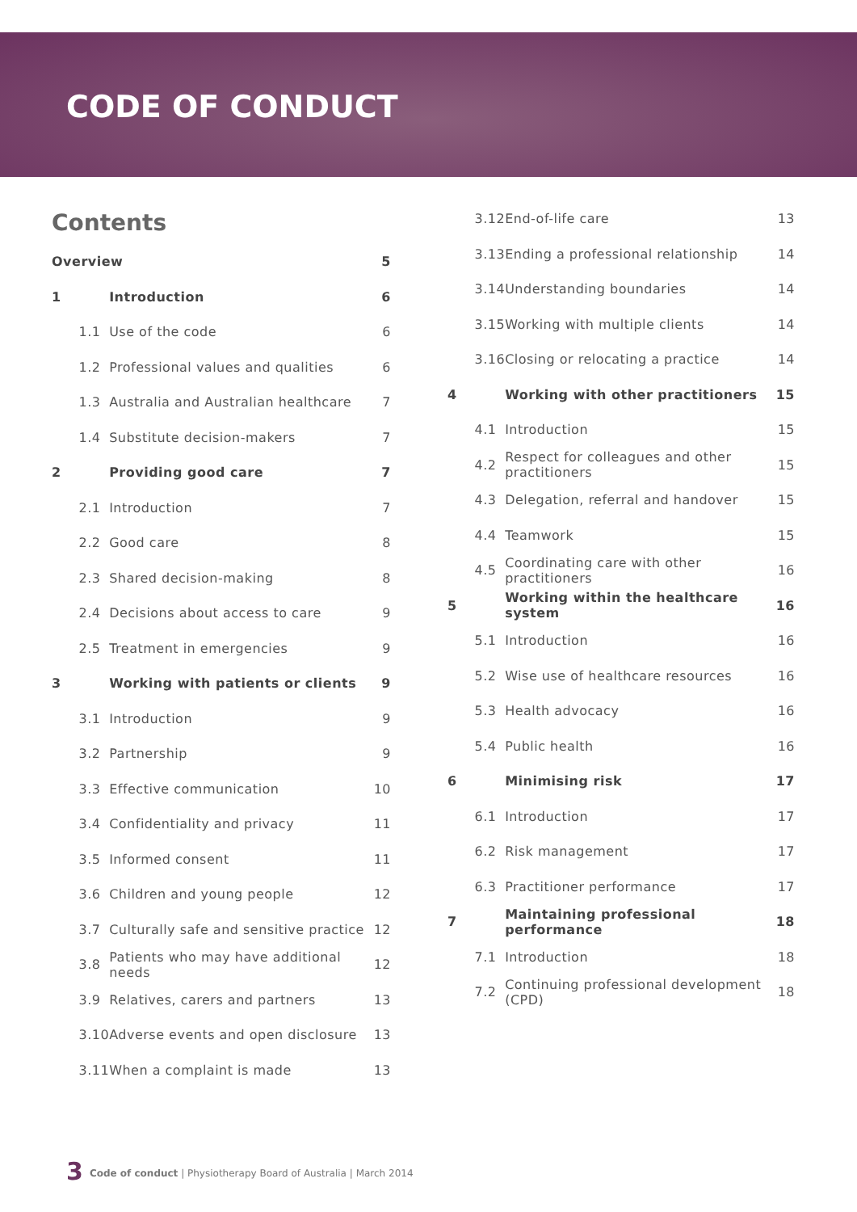CODE OF CONDUCT
Contents
| Overview | | 5 |
| 1 | Introduction | 6 |
| 1.1 | Use of the code | 6 |
| 1.2 | Professional values and qualities | 6 |
| 1.3 | Australia and Australian healthcare | 7 |
| 1.4 | Substitute decision-makers | 7 |
| 2 | Providing good care | 7 |
| 2.1 | Introduction | 7 |
| 2.2 | Good care | 8 |
| 2.3 | Shared decision-making | 8 |
| 2.4 | Decisions about access to care | 9 |
| 2.5 | Treatment in emergencies | 9 |
| 3 | Working with patients or clients | 9 |
| 3.1 | Introduction | 9 |
| 3.2 | Partnership | 9 |
| 3.3 | Effective communication | 10 |
| 3.4 | Confidentiality and privacy | 11 |
| 3.5 | Informed consent | 11 |
| 3.6 | Children and young people | 12 |
| 3.7 | Culturally safe and sensitive practice | 12 |
| 3.8 | Patients who may have additional needs | 12 |
| 3.9 | Relatives, carers and partners | 13 |
| 3.10 | Adverse events and open disclosure | 13 |
| 3.11 | When a complaint is made | 13 |
| 3.12 | End-of-life care | 13 |
| 3.13 | Ending a professional relationship | 14 |
| 3.14 | Understanding boundaries | 14 |
| 3.15 | Working with multiple clients | 14 |
| 3.16 | Closing or relocating a practice | 14 |
| 4 | Working with other practitioners | 15 |
| 4.1 | Introduction | 15 |
| 4.2 | Respect for colleagues and other practitioners | 15 |
| 4.3 | Delegation, referral and handover | 15 |
| 4.4 | Teamwork | 15 |
| 4.5 | Coordinating care with other practitioners | 16 |
| 5 | Working within the healthcare system | 16 |
| 5.1 | Introduction | 16 |
| 5.2 | Wise use of healthcare resources | 16 |
| 5.3 | Health advocacy | 16 |
| 5.4 | Public health | 16 |
| 6 | Minimising risk | 17 |
| 6.1 | Introduction | 17 |
| 6.2 | Risk management | 17 |
| 6.3 | Practitioner performance | 17 |
| 7 | Maintaining professional performance | 18 |
| 7.1 | Introduction | 18 |
| 7.2 | Continuing professional development (CPD) | 18 |
3 Code of conduct | Physiotherapy Board of Australia | March 2014